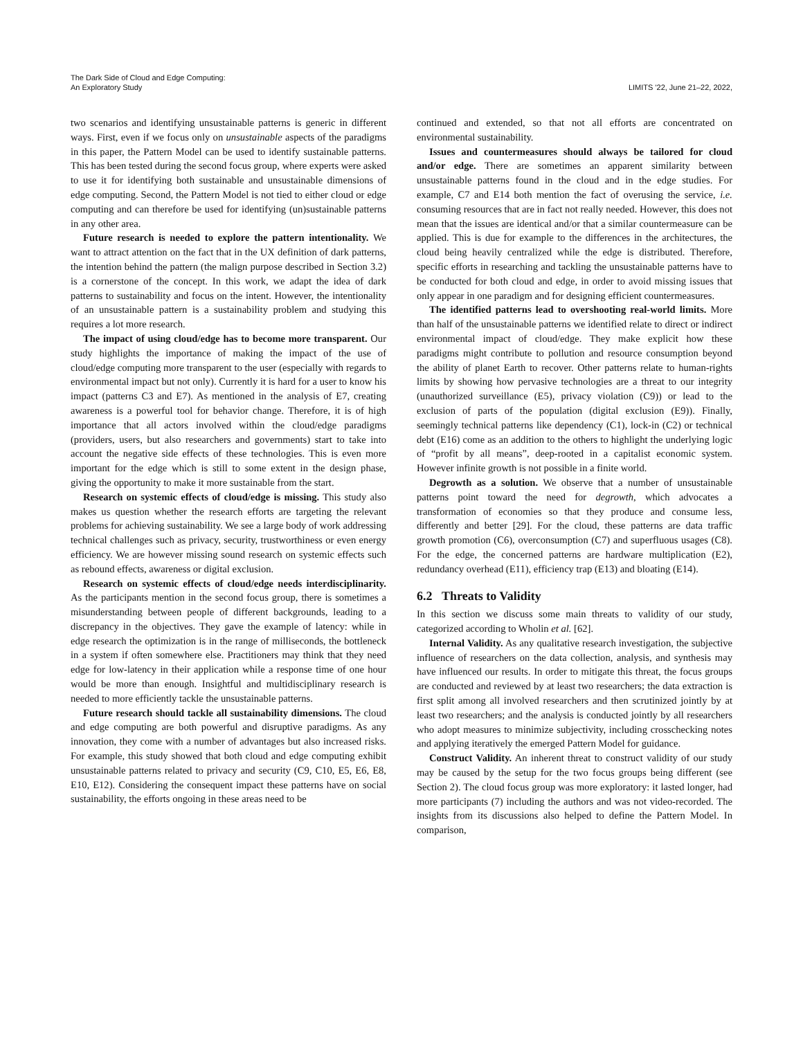The Dark Side of Cloud and Edge Computing:
An Exploratory Study
LIMITS '22, June 21–22, 2022,
two scenarios and identifying unsustainable patterns is generic in different ways. First, even if we focus only on unsustainable aspects of the paradigms in this paper, the Pattern Model can be used to identify sustainable patterns. This has been tested during the second focus group, where experts were asked to use it for identifying both sustainable and unsustainable dimensions of edge computing. Second, the Pattern Model is not tied to either cloud or edge computing and can therefore be used for identifying (un)sustainable patterns in any other area.
Future research is needed to explore the pattern intentionality. We want to attract attention on the fact that in the UX definition of dark patterns, the intention behind the pattern (the malign purpose described in Section 3.2) is a cornerstone of the concept. In this work, we adapt the idea of dark patterns to sustainability and focus on the intent. However, the intentionality of an unsustainable pattern is a sustainability problem and studying this requires a lot more research.
The impact of using cloud/edge has to become more transparent. Our study highlights the importance of making the impact of the use of cloud/edge computing more transparent to the user (especially with regards to environmental impact but not only). Currently it is hard for a user to know his impact (patterns C3 and E7). As mentioned in the analysis of E7, creating awareness is a powerful tool for behavior change. Therefore, it is of high importance that all actors involved within the cloud/edge paradigms (providers, users, but also researchers and governments) start to take into account the negative side effects of these technologies. This is even more important for the edge which is still to some extent in the design phase, giving the opportunity to make it more sustainable from the start.
Research on systemic effects of cloud/edge is missing. This study also makes us question whether the research efforts are targeting the relevant problems for achieving sustainability. We see a large body of work addressing technical challenges such as privacy, security, trustworthiness or even energy efficiency. We are however missing sound research on systemic effects such as rebound effects, awareness or digital exclusion.
Research on systemic effects of cloud/edge needs interdisciplinarity. As the participants mention in the second focus group, there is sometimes a misunderstanding between people of different backgrounds, leading to a discrepancy in the objectives. They gave the example of latency: while in edge research the optimization is in the range of milliseconds, the bottleneck in a system if often somewhere else. Practitioners may think that they need edge for low-latency in their application while a response time of one hour would be more than enough. Insightful and multidisciplinary research is needed to more efficiently tackle the unsustainable patterns.
Future research should tackle all sustainability dimensions. The cloud and edge computing are both powerful and disruptive paradigms. As any innovation, they come with a number of advantages but also increased risks. For example, this study showed that both cloud and edge computing exhibit unsustainable patterns related to privacy and security (C9, C10, E5, E6, E8, E10, E12). Considering the consequent impact these patterns have on social sustainability, the efforts ongoing in these areas need to be
continued and extended, so that not all efforts are concentrated on environmental sustainability.
Issues and countermeasures should always be tailored for cloud and/or edge. There are sometimes an apparent similarity between unsustainable patterns found in the cloud and in the edge studies. For example, C7 and E14 both mention the fact of overusing the service, i.e. consuming resources that are in fact not really needed. However, this does not mean that the issues are identical and/or that a similar countermeasure can be applied. This is due for example to the differences in the architectures, the cloud being heavily centralized while the edge is distributed. Therefore, specific efforts in researching and tackling the unsustainable patterns have to be conducted for both cloud and edge, in order to avoid missing issues that only appear in one paradigm and for designing efficient countermeasures.
The identified patterns lead to overshooting real-world limits. More than half of the unsustainable patterns we identified relate to direct or indirect environmental impact of cloud/edge. They make explicit how these paradigms might contribute to pollution and resource consumption beyond the ability of planet Earth to recover. Other patterns relate to human-rights limits by showing how pervasive technologies are a threat to our integrity (unauthorized surveillance (E5), privacy violation (C9)) or lead to the exclusion of parts of the population (digital exclusion (E9)). Finally, seemingly technical patterns like dependency (C1), lock-in (C2) or technical debt (E16) come as an addition to the others to highlight the underlying logic of “profit by all means”, deep-rooted in a capitalist economic system. However infinite growth is not possible in a finite world.
Degrowth as a solution. We observe that a number of unsustainable patterns point toward the need for degrowth, which advocates a transformation of economies so that they produce and consume less, differently and better [29]. For the cloud, these patterns are data traffic growth promotion (C6), overconsumption (C7) and superfluous usages (C8). For the edge, the concerned patterns are hardware multiplication (E2), redundancy overhead (E11), efficiency trap (E13) and bloating (E14).
6.2 Threats to Validity
In this section we discuss some main threats to validity of our study, categorized according to Wholin et al. [62].
Internal Validity. As any qualitative research investigation, the subjective influence of researchers on the data collection, analysis, and synthesis may have influenced our results. In order to mitigate this threat, the focus groups are conducted and reviewed by at least two researchers; the data extraction is first split among all involved researchers and then scrutinized jointly by at least two researchers; and the analysis is conducted jointly by all researchers who adopt measures to minimize subjectivity, including crosschecking notes and applying iteratively the emerged Pattern Model for guidance.
Construct Validity. An inherent threat to construct validity of our study may be caused by the setup for the two focus groups being different (see Section 2). The cloud focus group was more exploratory: it lasted longer, had more participants (7) including the authors and was not video-recorded. The insights from its discussions also helped to define the Pattern Model. In comparison,